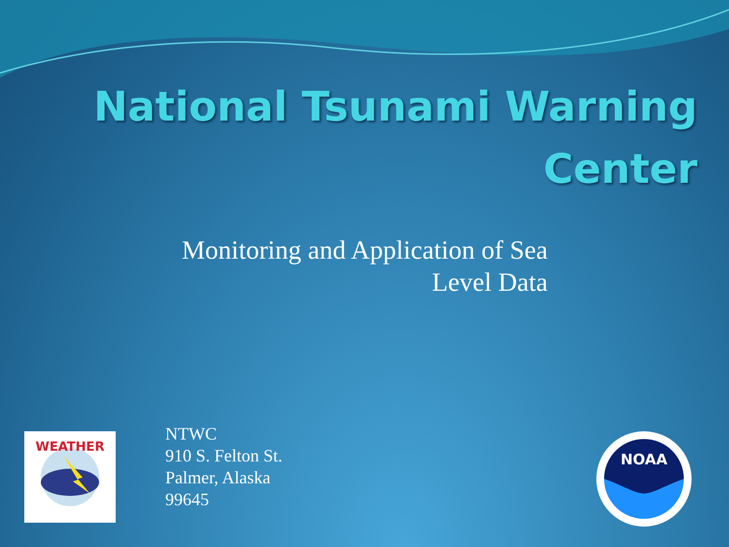National Tsunami Warning
Center
Monitoring and Application of Sea
Level Data
WEATHER
NTWC
910 S. Felton St.
Palmer, Alaska
99645
NOAA